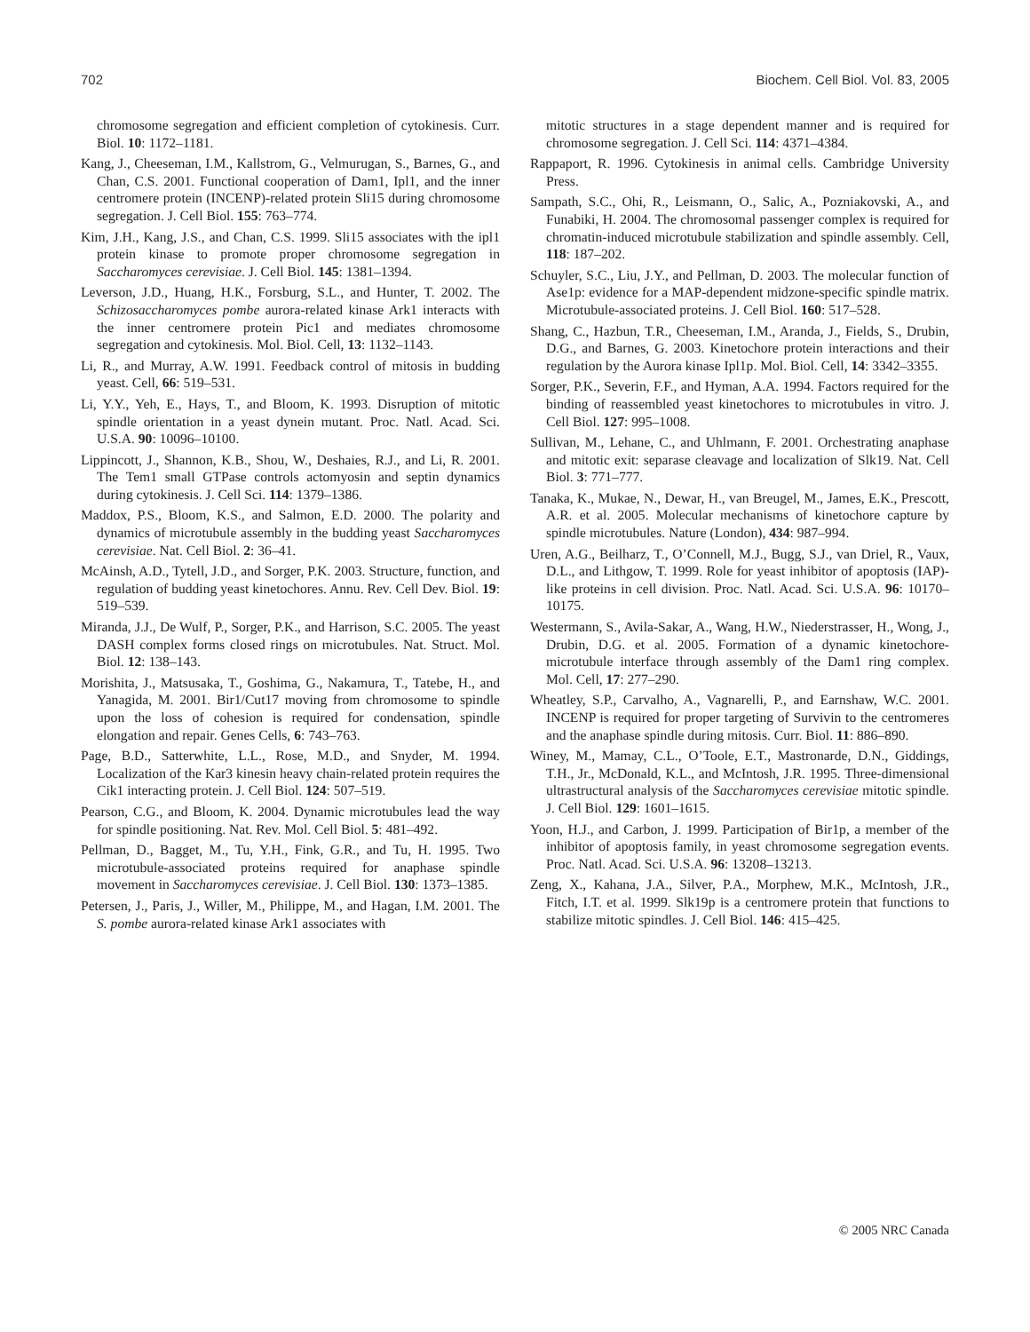702 Biochem. Cell Biol. Vol. 83, 2005
chromosome segregation and efficient completion of cytokinesis. Curr. Biol. 10: 1172–1181.
Kang, J., Cheeseman, I.M., Kallstrom, G., Velmurugan, S., Barnes, G., and Chan, C.S. 2001. Functional cooperation of Dam1, Ipl1, and the inner centromere protein (INCENP)-related protein Sli15 during chromosome segregation. J. Cell Biol. 155: 763–774.
Kim, J.H., Kang, J.S., and Chan, C.S. 1999. Sli15 associates with the ipl1 protein kinase to promote proper chromosome segregation in Saccharomyces cerevisiae. J. Cell Biol. 145: 1381–1394.
Leverson, J.D., Huang, H.K., Forsburg, S.L., and Hunter, T. 2002. The Schizosaccharomyces pombe aurora-related kinase Ark1 interacts with the inner centromere protein Pic1 and mediates chromosome segregation and cytokinesis. Mol. Biol. Cell, 13: 1132–1143.
Li, R., and Murray, A.W. 1991. Feedback control of mitosis in budding yeast. Cell, 66: 519–531.
Li, Y.Y., Yeh, E., Hays, T., and Bloom, K. 1993. Disruption of mitotic spindle orientation in a yeast dynein mutant. Proc. Natl. Acad. Sci. U.S.A. 90: 10096–10100.
Lippincott, J., Shannon, K.B., Shou, W., Deshaies, R.J., and Li, R. 2001. The Tem1 small GTPase controls actomyosin and septin dynamics during cytokinesis. J. Cell Sci. 114: 1379–1386.
Maddox, P.S., Bloom, K.S., and Salmon, E.D. 2000. The polarity and dynamics of microtubule assembly in the budding yeast Saccharomyces cerevisiae. Nat. Cell Biol. 2: 36–41.
McAinsh, A.D., Tytell, J.D., and Sorger, P.K. 2003. Structure, function, and regulation of budding yeast kinetochores. Annu. Rev. Cell Dev. Biol. 19: 519–539.
Miranda, J.J., De Wulf, P., Sorger, P.K., and Harrison, S.C. 2005. The yeast DASH complex forms closed rings on microtubules. Nat. Struct. Mol. Biol. 12: 138–143.
Morishita, J., Matsusaka, T., Goshima, G., Nakamura, T., Tatebe, H., and Yanagida, M. 2001. Bir1/Cut17 moving from chromosome to spindle upon the loss of cohesion is required for condensation, spindle elongation and repair. Genes Cells, 6: 743–763.
Page, B.D., Satterwhite, L.L., Rose, M.D., and Snyder, M. 1994. Localization of the Kar3 kinesin heavy chain-related protein requires the Cik1 interacting protein. J. Cell Biol. 124: 507–519.
Pearson, C.G., and Bloom, K. 2004. Dynamic microtubules lead the way for spindle positioning. Nat. Rev. Mol. Cell Biol. 5: 481–492.
Pellman, D., Bagget, M., Tu, Y.H., Fink, G.R., and Tu, H. 1995. Two microtubule-associated proteins required for anaphase spindle movement in Saccharomyces cerevisiae. J. Cell Biol. 130: 1373–1385.
Petersen, J., Paris, J., Willer, M., Philippe, M., and Hagan, I.M. 2001. The S. pombe aurora-related kinase Ark1 associates with
mitotic structures in a stage dependent manner and is required for chromosome segregation. J. Cell Sci. 114: 4371–4384.
Rappaport, R. 1996. Cytokinesis in animal cells. Cambridge University Press.
Sampath, S.C., Ohi, R., Leismann, O., Salic, A., Pozniakovski, A., and Funabiki, H. 2004. The chromosomal passenger complex is required for chromatin-induced microtubule stabilization and spindle assembly. Cell, 118: 187–202.
Schuyler, S.C., Liu, J.Y., and Pellman, D. 2003. The molecular function of Ase1p: evidence for a MAP-dependent midzone-specific spindle matrix. Microtubule-associated proteins. J. Cell Biol. 160: 517–528.
Shang, C., Hazbun, T.R., Cheeseman, I.M., Aranda, J., Fields, S., Drubin, D.G., and Barnes, G. 2003. Kinetochore protein interactions and their regulation by the Aurora kinase Ipl1p. Mol. Biol. Cell, 14: 3342–3355.
Sorger, P.K., Severin, F.F., and Hyman, A.A. 1994. Factors required for the binding of reassembled yeast kinetochores to microtubules in vitro. J. Cell Biol. 127: 995–1008.
Sullivan, M., Lehane, C., and Uhlmann, F. 2001. Orchestrating anaphase and mitotic exit: separase cleavage and localization of Slk19. Nat. Cell Biol. 3: 771–777.
Tanaka, K., Mukae, N., Dewar, H., van Breugel, M., James, E.K., Prescott, A.R. et al. 2005. Molecular mechanisms of kinetochore capture by spindle microtubules. Nature (London), 434: 987–994.
Uren, A.G., Beilharz, T., O’Connell, M.J., Bugg, S.J., van Driel, R., Vaux, D.L., and Lithgow, T. 1999. Role for yeast inhibitor of apoptosis (IAP)-like proteins in cell division. Proc. Natl. Acad. Sci. U.S.A. 96: 10170–10175.
Westermann, S., Avila-Sakar, A., Wang, H.W., Niederstrasser, H., Wong, J., Drubin, D.G. et al. 2005. Formation of a dynamic kinetochore-microtubule interface through assembly of the Dam1 ring complex. Mol. Cell, 17: 277–290.
Wheatley, S.P., Carvalho, A., Vagnarelli, P., and Earnshaw, W.C. 2001. INCENP is required for proper targeting of Survivin to the centromeres and the anaphase spindle during mitosis. Curr. Biol. 11: 886–890.
Winey, M., Mamay, C.L., O’Toole, E.T., Mastronarde, D.N., Giddings, T.H., Jr., McDonald, K.L., and McIntosh, J.R. 1995. Three-dimensional ultrastructural analysis of the Saccharomyces cerevisiae mitotic spindle. J. Cell Biol. 129: 1601–1615.
Yoon, H.J., and Carbon, J. 1999. Participation of Bir1p, a member of the inhibitor of apoptosis family, in yeast chromosome segregation events. Proc. Natl. Acad. Sci. U.S.A. 96: 13208–13213.
Zeng, X., Kahana, J.A., Silver, P.A., Morphew, M.K., McIntosh, J.R., Fitch, I.T. et al. 1999. Slk19p is a centromere protein that functions to stabilize mitotic spindles. J. Cell Biol. 146: 415–425.
© 2005 NRC Canada